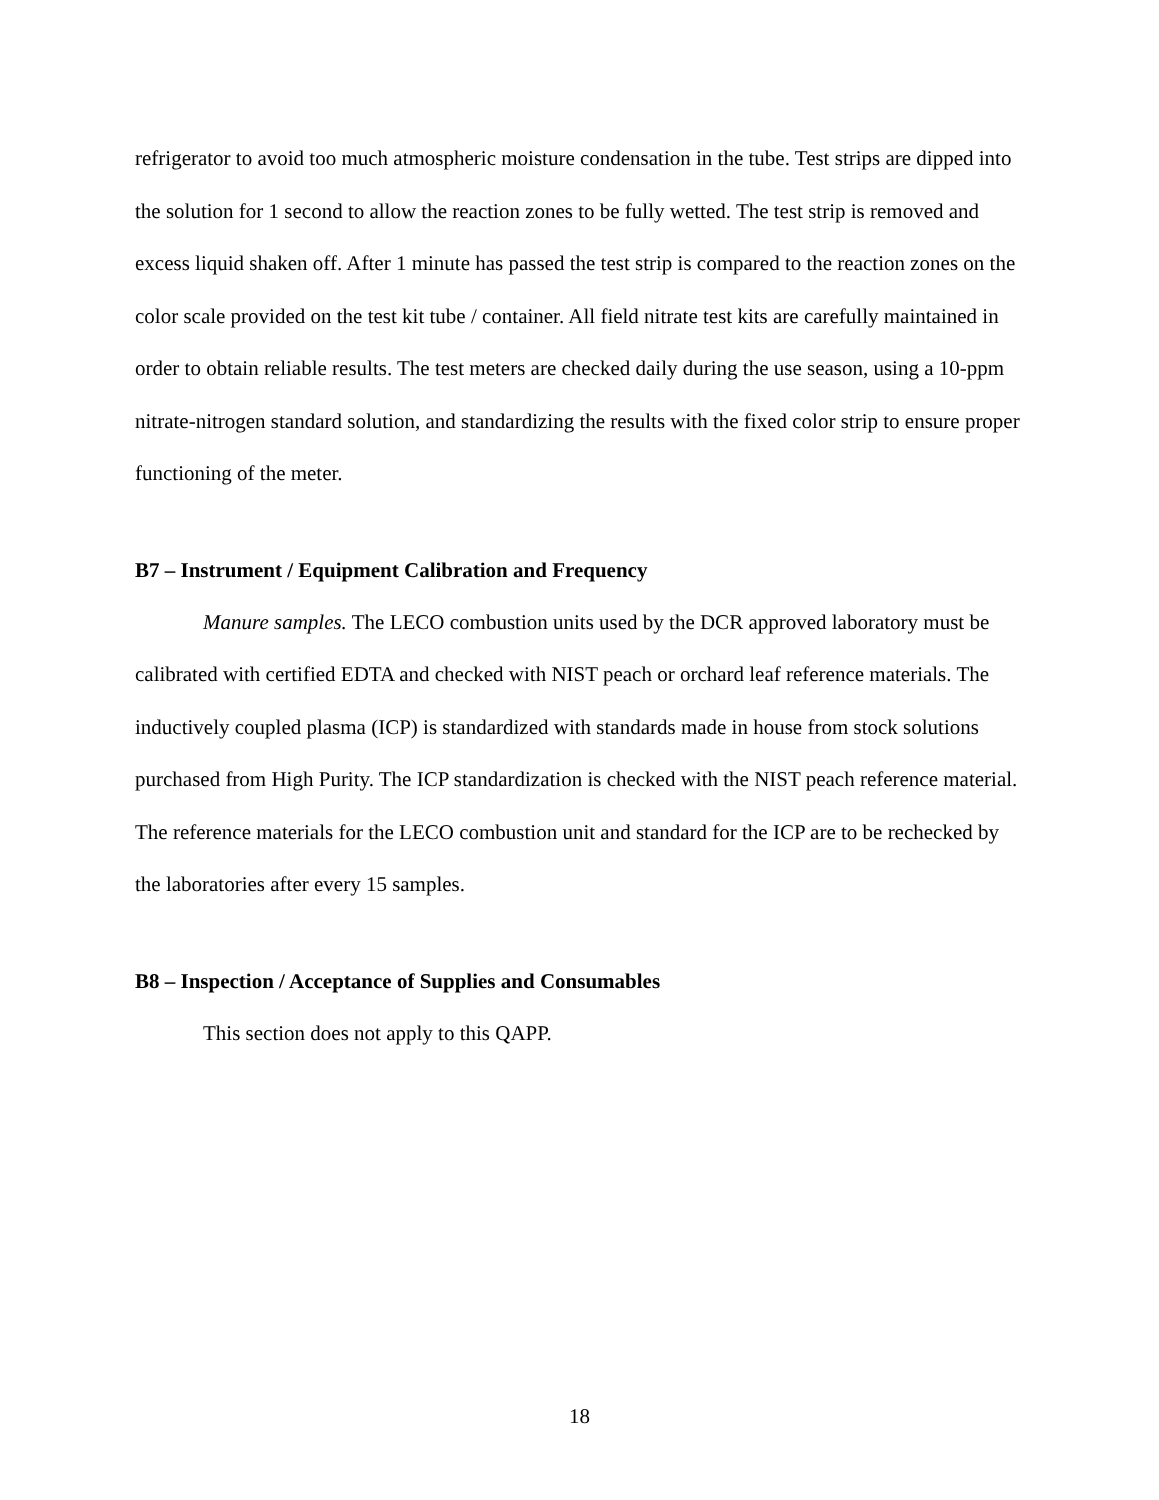refrigerator to avoid too much atmospheric moisture condensation in the tube. Test strips are dipped into the solution for 1 second to allow the reaction zones to be fully wetted. The test strip is removed and excess liquid shaken off. After 1 minute has passed the test strip is compared to the reaction zones on the color scale provided on the test kit tube / container. All field nitrate test kits are carefully maintained in order to obtain reliable results. The test meters are checked daily during the use season, using a 10-ppm nitrate-nitrogen standard solution, and standardizing the results with the fixed color strip to ensure proper functioning of the meter.
B7 – Instrument / Equipment Calibration and Frequency
Manure samples. The LECO combustion units used by the DCR approved laboratory must be calibrated with certified EDTA and checked with NIST peach or orchard leaf reference materials. The inductively coupled plasma (ICP) is standardized with standards made in house from stock solutions purchased from High Purity. The ICP standardization is checked with the NIST peach reference material. The reference materials for the LECO combustion unit and standard for the ICP are to be rechecked by the laboratories after every 15 samples.
B8 – Inspection / Acceptance of Supplies and Consumables
This section does not apply to this QAPP.
18